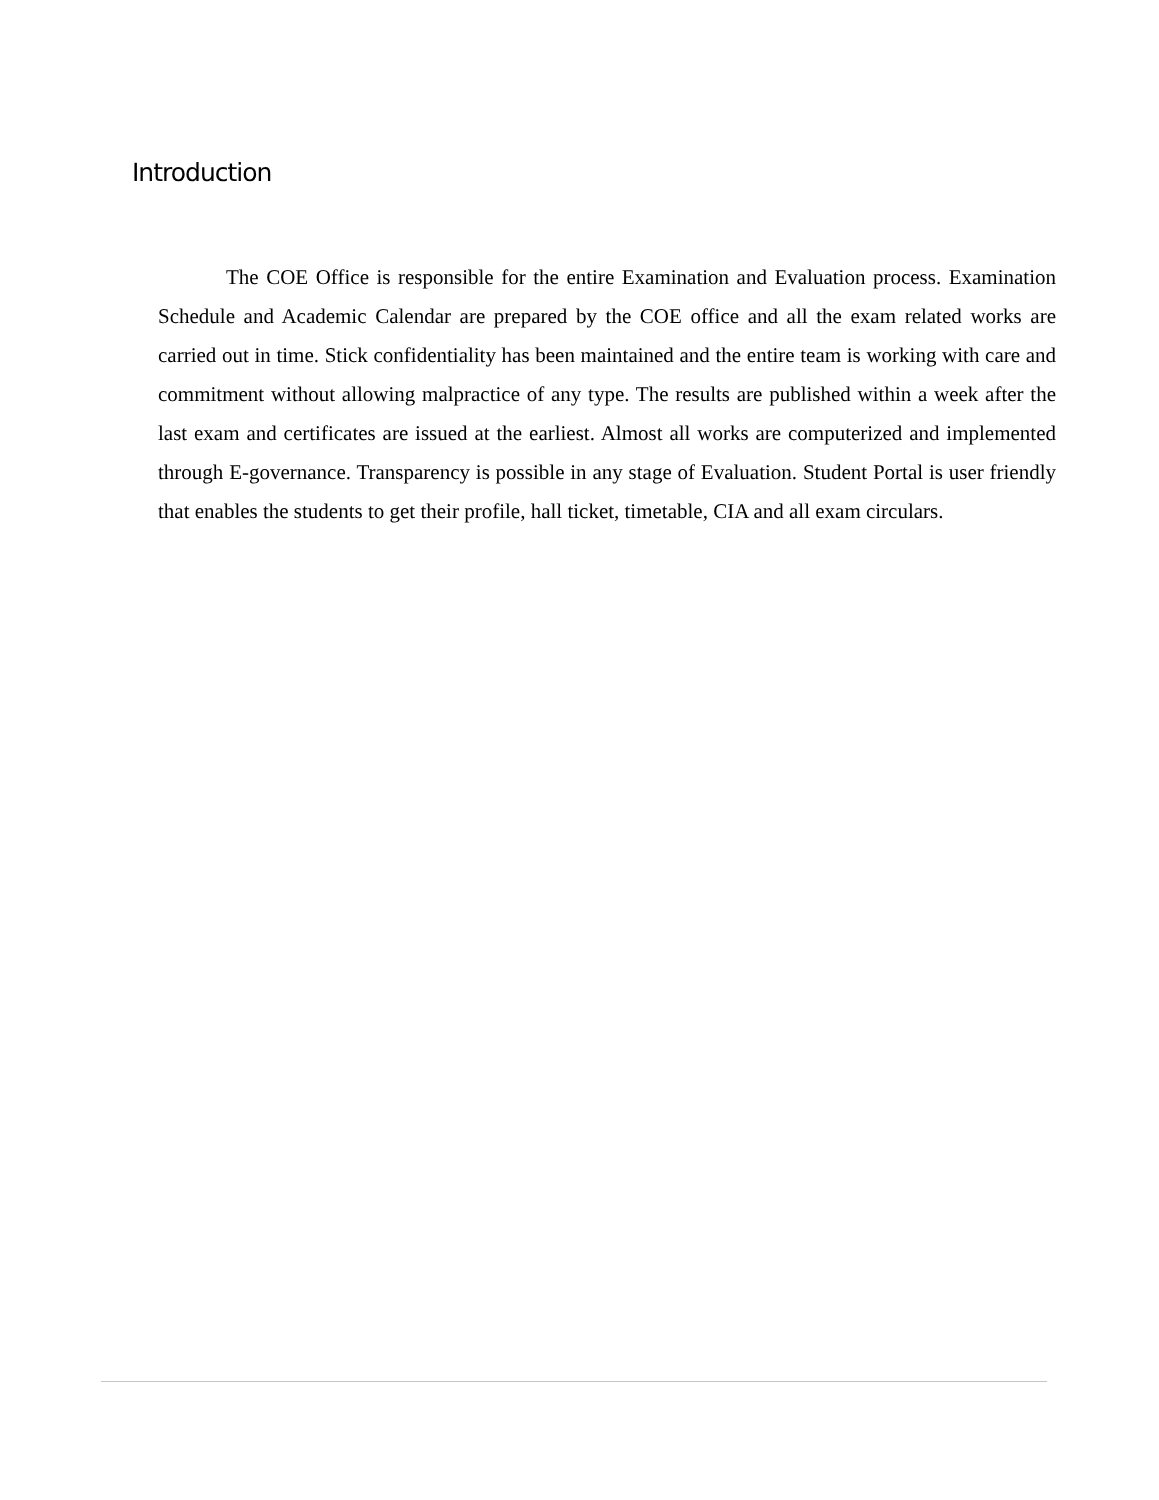Introduction
The COE Office is responsible for the entire Examination and Evaluation process. Examination Schedule and Academic Calendar are prepared by the COE office and all the exam related works are carried out in time. Stick confidentiality has been maintained and the entire team is working with care and commitment without allowing malpractice of any type. The results are published within a week after the last exam and certificates are issued at the earliest. Almost all works are computerized and implemented through E-governance. Transparency is possible in any stage of Evaluation. Student Portal is user friendly that enables the students to get their profile, hall ticket, timetable, CIA and all exam circulars.